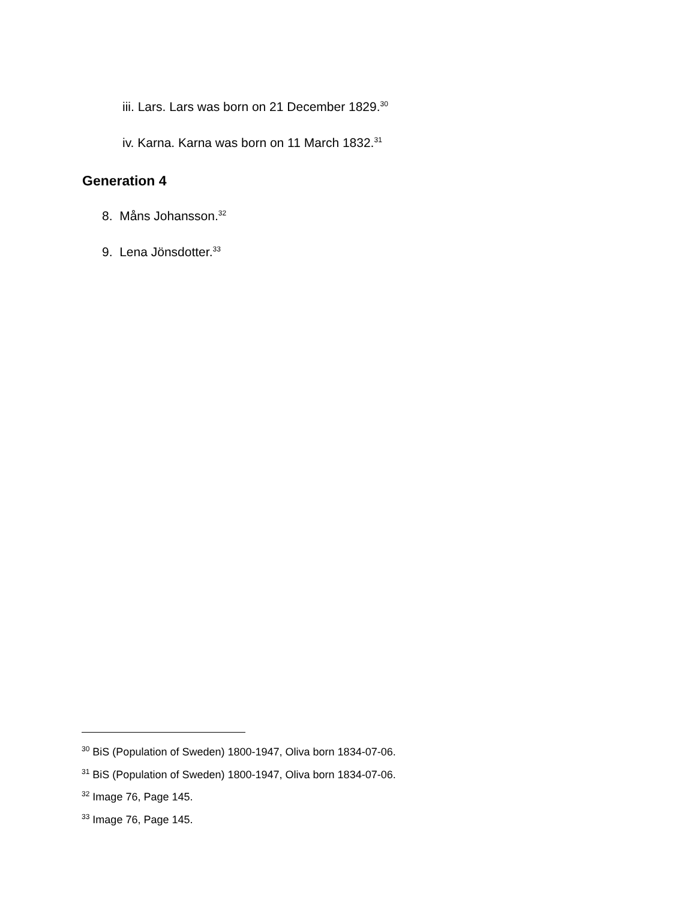iii. Lars. Lars was born on 21 December 1829.<sup>30</sup>
iv. Karna. Karna was born on 11 March 1832.<sup>31</sup>
Generation 4
8. Måns Johansson.<sup>32</sup>
9. Lena Jönsdotter.<sup>33</sup>
<sup>30</sup> BiS (Population of Sweden) 1800-1947, Oliva born 1834-07-06.
<sup>31</sup> BiS (Population of Sweden) 1800-1947, Oliva born 1834-07-06.
<sup>32</sup> Image 76, Page 145.
<sup>33</sup> Image 76, Page 145.